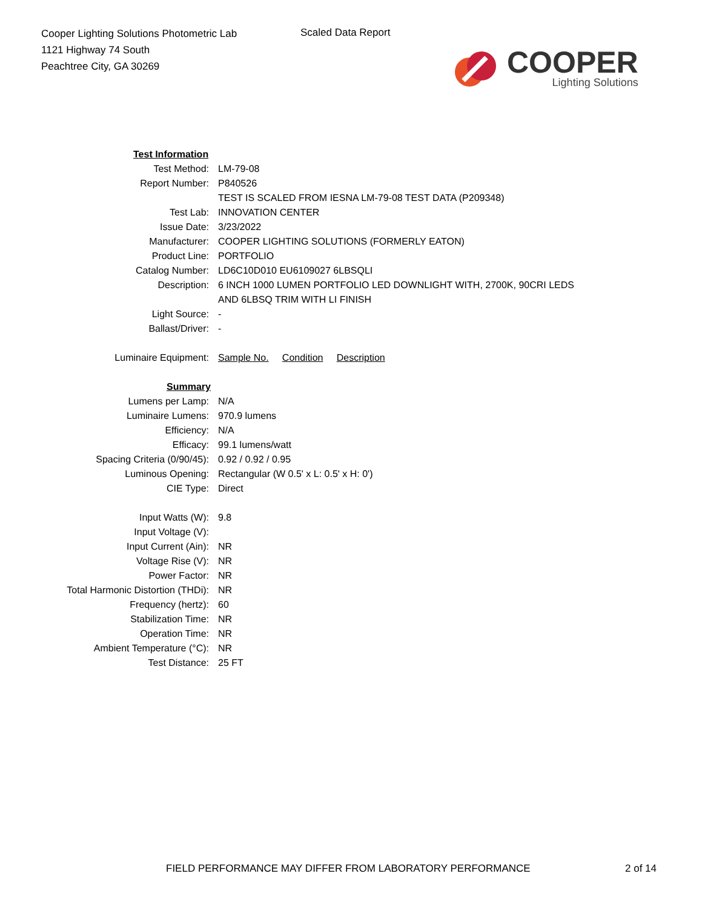Cooper Lighting Solutions Photometric Lab
1121 Highway 74 South
Peachtree City, GA 30269
Scaled Data Report
COOPER
Lighting Solutions
| Test Information | |
| Test Method: | LM-79-08 |
| Report Number: | P840526 |
| | TEST IS SCALED FROM IESNA LM-79-08 TEST DATA (P209348) |
| Test Lab: | INNOVATION CENTER |
| Issue Date: | 3/23/2022 |
| Manufacturer: | COOPER LIGHTING SOLUTIONS (FORMERLY EATON) |
| Product Line: | PORTFOLIO |
| Catalog Number: | LD6C10D010 EU6109027 6LBSQLI |
| Description: | 6 INCH 1000 LUMEN PORTFOLIO LED DOWNLIGHT WITH, 2700K, 90CRI LEDS AND 6LBSQ TRIM WITH LI FINISH |
| Light Source: | - |
| Ballast/Driver: | - |
| Luminaire Equipment: | Sample No. Condition Description |
| Summary | |
| Lumens per Lamp: | N/A |
| Luminaire Lumens: | 970.9 lumens |
| Efficiency: | N/A |
| Efficacy: | 99.1 lumens/watt |
| Spacing Criteria (0/90/45): | 0.92 / 0.92 / 0.95 |
| Luminous Opening: | Rectangular (W 0.5' x L: 0.5' x H: 0') |
| CIE Type: | Direct |
| Input Watts (W): | 9.8 |
| Input Voltage (V): | |
| Input Current (Ain): | NR |
| Voltage Rise (V): | NR |
| Power Factor: | NR |
| Total Harmonic Distortion (THDi): | NR |
| Frequency (hertz): | 60 |
| Stabilization Time: | NR |
| Operation Time: | NR |
| Ambient Temperature (°C): | NR |
| Test Distance: | 25 FT |
FIELD PERFORMANCE MAY DIFFER FROM LABORATORY PERFORMANCE 2 of 14